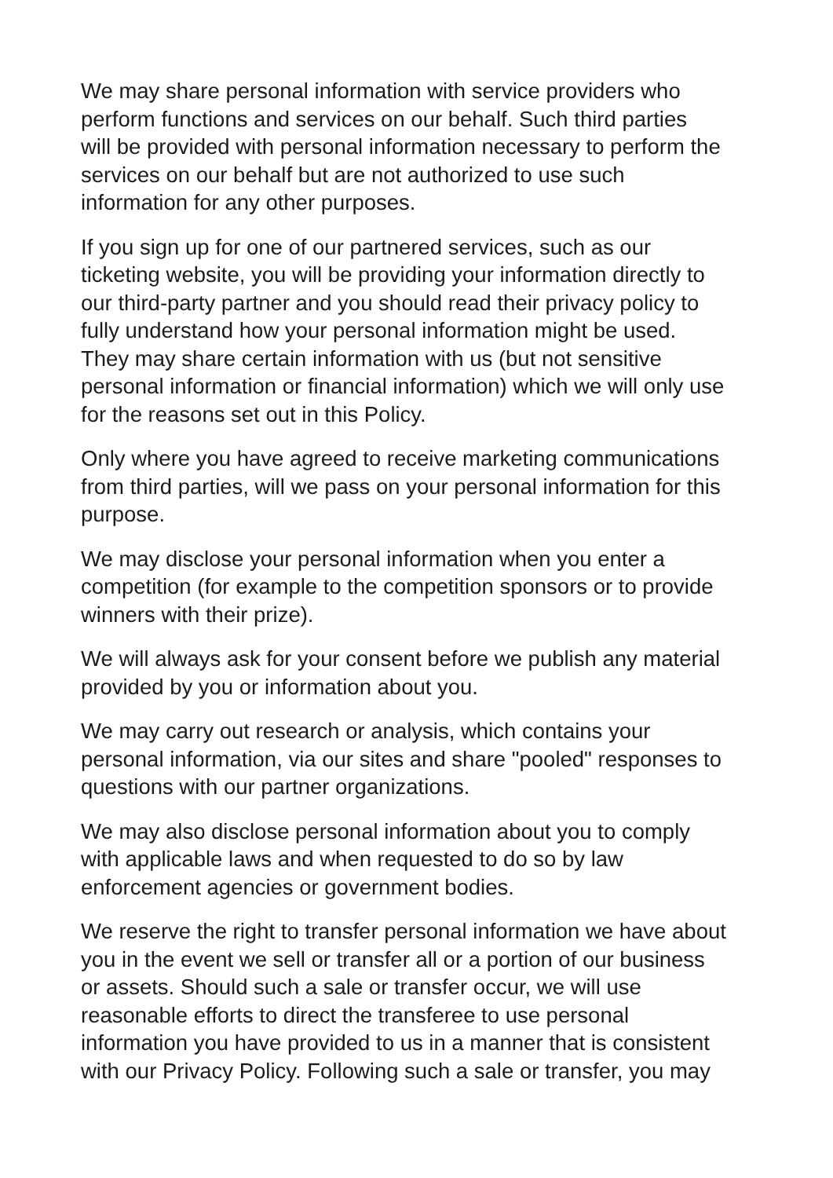We may share personal information with service providers who
perform functions and services on our behalf. Such third parties
will be provided with personal information necessary to perform the
services on our behalf but are not authorized to use such
information for any other purposes.
If you sign up for one of our partnered services, such as our
ticketing website, you will be providing your information directly to
our third-party partner and you should read their privacy policy to
fully understand how your personal information might be used.
They may share certain information with us (but not sensitive
personal information or financial information) which we will only use
for the reasons set out in this Policy.
Only where you have agreed to receive marketing communications
from third parties, will we pass on your personal information for this
purpose.
We may disclose your personal information when you enter a
competition (for example to the competition sponsors or to provide
winners with their prize).
We will always ask for your consent before we publish any material
provided by you or information about you.
We may carry out research or analysis, which contains your
personal information, via our sites and share "pooled" responses to
questions with our partner organizations.
We may also disclose personal information about you to comply
with applicable laws and when requested to do so by law
enforcement agencies or government bodies.
We reserve the right to transfer personal information we have about
you in the event we sell or transfer all or a portion of our business
or assets. Should such a sale or transfer occur, we will use
reasonable efforts to direct the transferee to use personal
information you have provided to us in a manner that is consistent
with our Privacy Policy. Following such a sale or transfer, you may